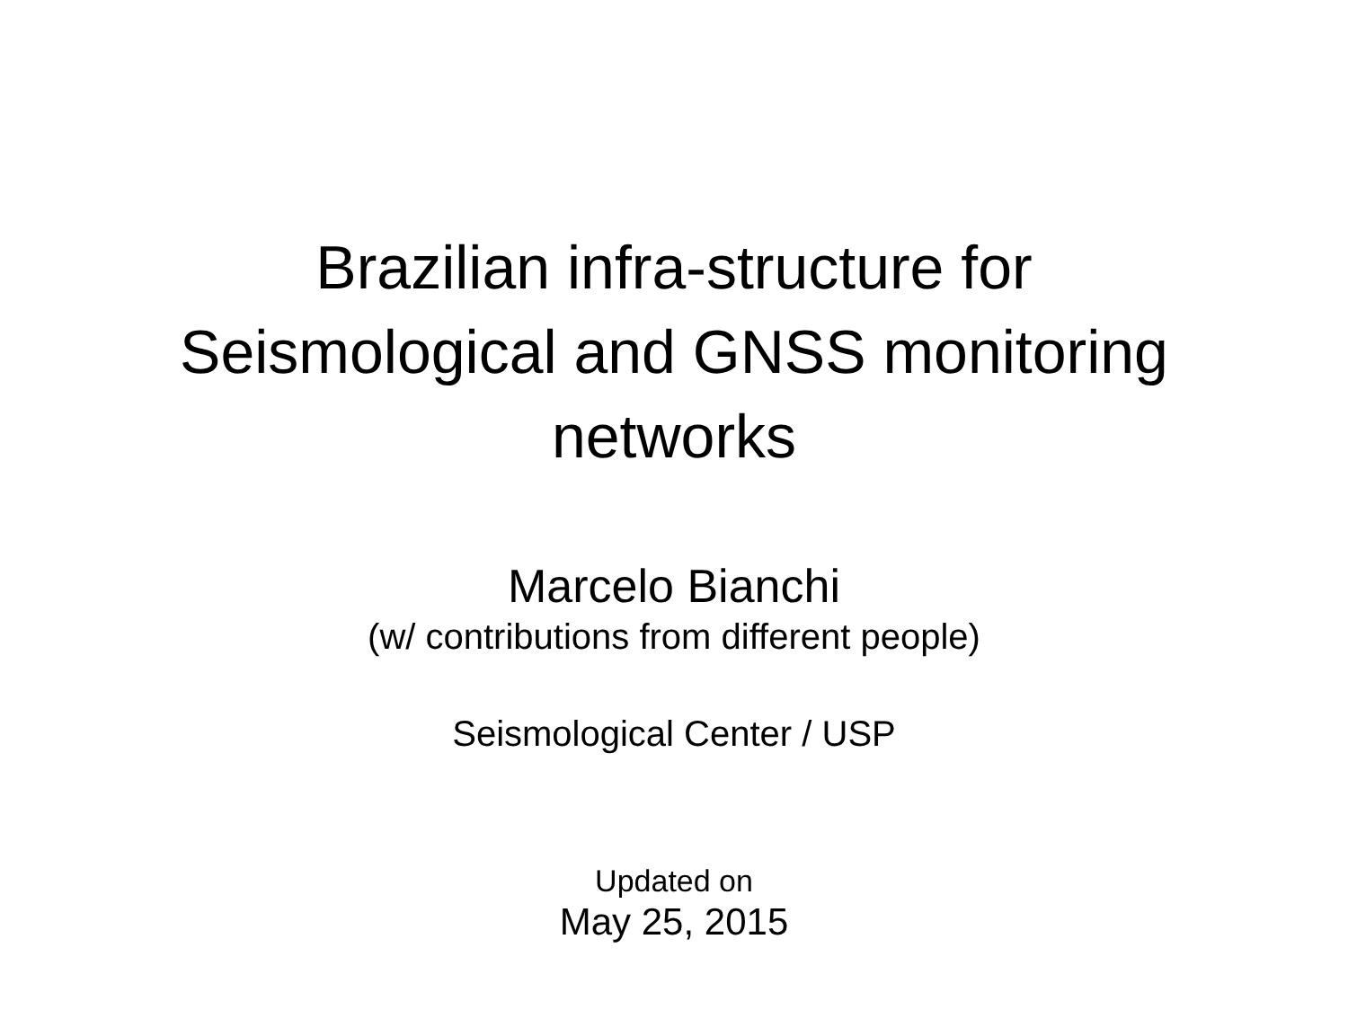Brazilian infra-structure for
Seismological and GNSS monitoring
networks
Marcelo Bianchi
(w/ contributions from different people)
Seismological Center / USP
Updated on
May 25, 2015